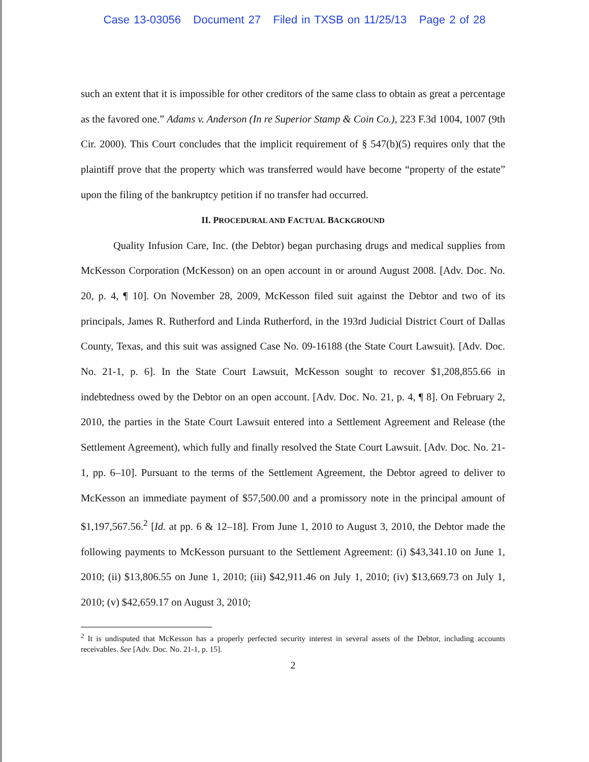Case 13-03056 Document 27 Filed in TXSB on 11/25/13 Page 2 of 28
such an extent that it is impossible for other creditors of the same class to obtain as great a percentage as the favored one.” Adams v. Anderson (In re Superior Stamp & Coin Co.), 223 F.3d 1004, 1007 (9th Cir. 2000). This Court concludes that the implicit requirement of § 547(b)(5) requires only that the plaintiff prove that the property which was transferred would have become “property of the estate” upon the filing of the bankruptcy petition if no transfer had occurred.
II. PROCEDURAL AND FACTUAL BACKGROUND
Quality Infusion Care, Inc. (the Debtor) began purchasing drugs and medical supplies from McKesson Corporation (McKesson) on an open account in or around August 2008. [Adv. Doc. No. 20, p. 4, ¶ 10]. On November 28, 2009, McKesson filed suit against the Debtor and two of its principals, James R. Rutherford and Linda Rutherford, in the 193rd Judicial District Court of Dallas County, Texas, and this suit was assigned Case No. 09-16188 (the State Court Lawsuit). [Adv. Doc. No. 21-1, p. 6]. In the State Court Lawsuit, McKesson sought to recover $1,208,855.66 in indebtedness owed by the Debtor on an open account. [Adv. Doc. No. 21, p. 4, ¶ 8]. On February 2, 2010, the parties in the State Court Lawsuit entered into a Settlement Agreement and Release (the Settlement Agreement), which fully and finally resolved the State Court Lawsuit. [Adv. Doc. No. 21-1, pp. 6–10]. Pursuant to the terms of the Settlement Agreement, the Debtor agreed to deliver to McKesson an immediate payment of $57,500.00 and a promissory note in the principal amount of $1,197,567.56.<sup>2</sup> [Id. at pp. 6 & 12–18]. From June 1, 2010 to August 3, 2010, the Debtor made the following payments to McKesson pursuant to the Settlement Agreement: (i) $43,341.10 on June 1, 2010; (ii) $13,806.55 on June 1, 2010; (iii) $42,911.46 on July 1, 2010; (iv) $13,669.73 on July 1, 2010; (v) $42,659.17 on August 3, 2010;
<sup>2</sup> It is undisputed that McKesson has a properly perfected security interest in several assets of the Debtor, including accounts receivables. See [Adv. Doc. No. 21-1, p. 15].
2